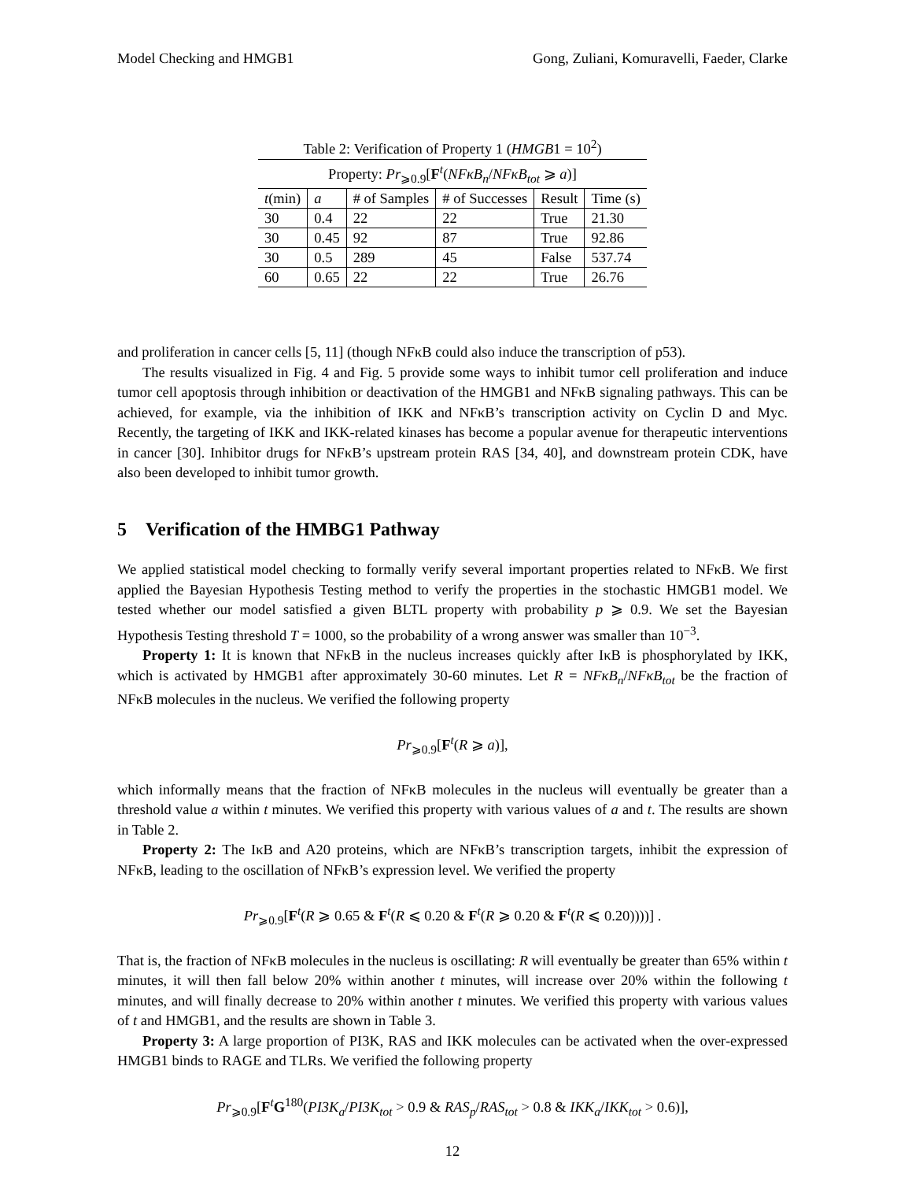Model Checking and HMGB1 Gong, Zuliani, Komuravelli, Faeder, Clarke
Table 2: Verification of Property 1 (HMGB1 = 10<sup>2</sup>)
| Property: Pr<sub>⩾0.9</sub>[ F<sup>t</sup>( NFκB<sub>n</sub> / NFκB<sub>tot</sub> ⩾ a )] | | | | | |
| --- | --- | --- | --- | --- | --- |
| t (min) | a | # of Samples | # of Successes | Result | Time (s) |
| 30 | 0.4 | 22 | 22 | True | 21.30 |
| 30 | 0.45 | 92 | 87 | True | 92.86 |
| 30 | 0.5 | 289 | 45 | False | 537.74 |
| 60 | 0.65 | 22 | 22 | True | 26.76 |
and proliferation in cancer cells [5, 11] (though NFκB could also induce the transcription of p53).
The results visualized in Fig. 4 and Fig. 5 provide some ways to inhibit tumor cell proliferation and induce tumor cell apoptosis through inhibition or deactivation of the HMGB1 and NFκB signaling pathways. This can be achieved, for example, via the inhibition of IKK and NFκB’s transcription activity on Cyclin D and Myc. Recently, the targeting of IKK and IKK-related kinases has become a popular avenue for therapeutic interventions in cancer [30]. Inhibitor drugs for NFκB’s upstream protein RAS [34, 40], and downstream protein CDK, have also been developed to inhibit tumor growth.
5 Verification of the HMBG1 Pathway
We applied statistical model checking to formally verify several important properties related to NFκB. We first applied the Bayesian Hypothesis Testing method to verify the properties in the stochastic HMGB1 model. We tested whether our model satisfied a given BLTL property with probability p ⩾ 0.9. We set the Bayesian Hypothesis Testing threshold T = 1000, so the probability of a wrong answer was smaller than 10<sup>−3</sup>.
Property 1: It is known that NFκB in the nucleus increases quickly after IκB is phosphorylated by IKK, which is activated by HMGB1 after approximately 30-60 minutes. Let R = NFκB<sub>n</sub>/NFκB<sub>tot</sub> be the fraction of NFκB molecules in the nucleus. We verified the following property
Pr<sub>⩾0.9</sub>[F<sup>t</sup>(R ⩾ a)],
which informally means that the fraction of NFκB molecules in the nucleus will eventually be greater than a threshold value a within t minutes. We verified this property with various values of a and t. The results are shown in Table 2.
Property 2: The IκB and A20 proteins, which are NFκB’s transcription targets, inhibit the expression of NFκB, leading to the oscillation of NFκB’s expression level. We verified the property
Pr<sub>⩾0.9</sub>[F<sup>t</sup>(R ⩾ 0.65 & F<sup>t</sup>(R ⩽ 0.20 & F<sup>t</sup>(R ⩾ 0.20 & F<sup>t</sup>(R ⩽ 0.20))))] .
That is, the fraction of NFκB molecules in the nucleus is oscillating: R will eventually be greater than 65% within t minutes, it will then fall below 20% within another t minutes, will increase over 20% within the following t minutes, and will finally decrease to 20% within another t minutes. We verified this property with various values of t and HMGB1, and the results are shown in Table 3.
Property 3: A large proportion of PI3K, RAS and IKK molecules can be activated when the over-expressed HMGB1 binds to RAGE and TLRs. We verified the following property
Pr<sub>⩾0.9</sub>[F<sup>t</sup>G<sup>180</sup>(PI3K<sub>a</sub>/PI3K<sub>tot</sub> > 0.9 & RAS<sub>p</sub>/RAS<sub>tot</sub> > 0.8 & IKK<sub>a</sub>/IKK<sub>tot</sub> > 0.6)],
12